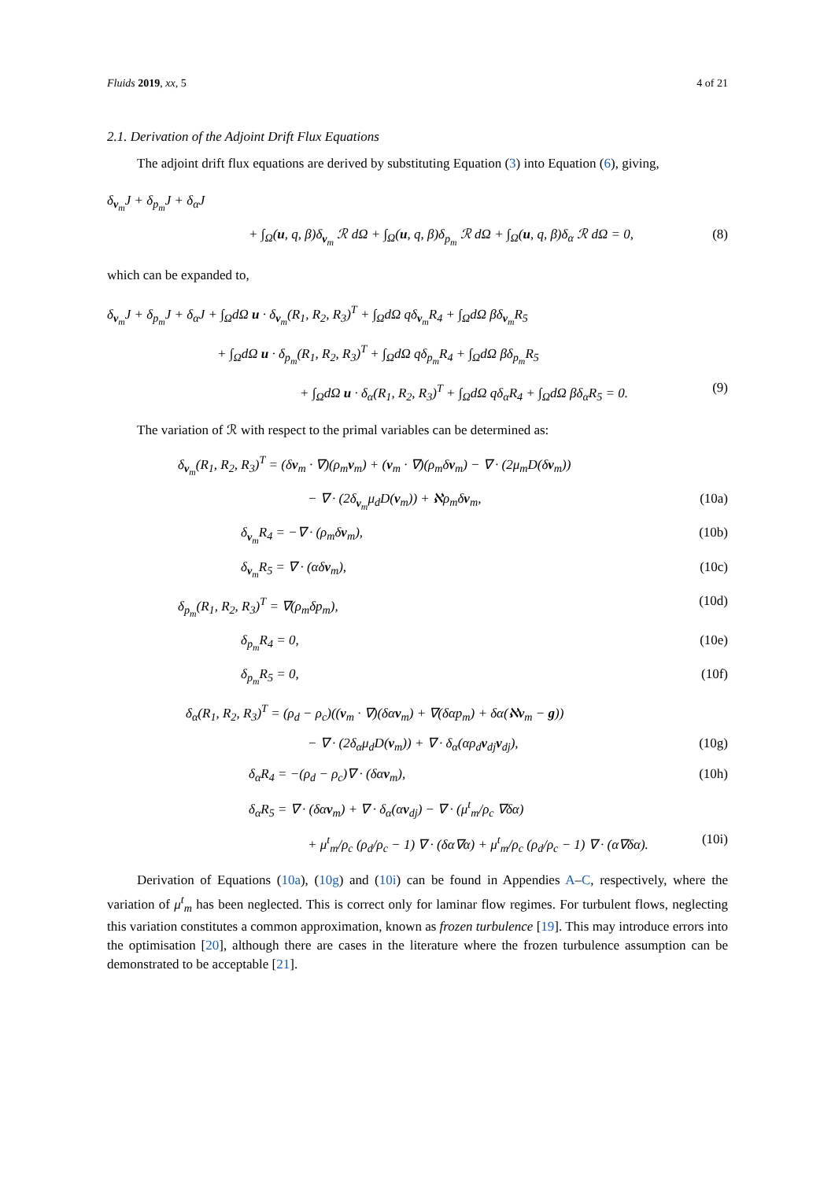Fluids 2019, xx, 5 4 of 21
2.1. Derivation of the Adjoint Drift Flux Equations
The adjoint drift flux equations are derived by substituting Equation (3) into Equation (6), giving,
δ<sub>v<sub>m</sub></sub>J + δ<sub>p<sub>m</sub></sub>J + δ<sub>α</sub>J
+ ∫<sub>Ω</sub>(u, q, β)δ<sub>v<sub>m</sub></sub> ℛ dΩ + ∫<sub>Ω</sub>(u, q, β)δ<sub>p<sub>m</sub></sub> ℛ dΩ + ∫<sub>Ω</sub>(u, q, β)δ<sub>α</sub> ℛ dΩ = 0, (8)
which can be expanded to,
δ<sub>v<sub>m</sub></sub>J + δ<sub>p<sub>m</sub></sub>J + δ<sub>α</sub>J + ∫<sub>Ω</sub>dΩ u · δ<sub>v<sub>m</sub></sub>(R<sub>1</sub>, R<sub>2</sub>, R<sub>3</sub>)<sup>T</sup> + ∫<sub>Ω</sub>dΩ qδ<sub>v<sub>m</sub></sub>R<sub>4</sub> + ∫<sub>Ω</sub>dΩ βδ<sub>v<sub>m</sub></sub>R<sub>5</sub>
+ ∫<sub>Ω</sub>dΩ u · δ<sub>p<sub>m</sub></sub>(R<sub>1</sub>, R<sub>2</sub>, R<sub>3</sub>)<sup>T</sup> + ∫<sub>Ω</sub>dΩ qδ<sub>p<sub>m</sub></sub>R<sub>4</sub> + ∫<sub>Ω</sub>dΩ βδ<sub>p<sub>m</sub></sub>R<sub>5</sub>
+ ∫<sub>Ω</sub>dΩ u · δ<sub>α</sub>(R<sub>1</sub>, R<sub>2</sub>, R<sub>3</sub>)<sup>T</sup> + ∫<sub>Ω</sub>dΩ qδ<sub>α</sub>R<sub>4</sub> + ∫<sub>Ω</sub>dΩ βδ<sub>α</sub>R<sub>5</sub> = 0. (9)
The variation of ℛ with respect to the primal variables can be determined as:
δ<sub>v<sub>m</sub></sub>(R<sub>1</sub>, R<sub>2</sub>, R<sub>3</sub>)<sup>T</sup> = (δv<sub>m</sub> · ∇)(ρ<sub>m</sub>v<sub>m</sub>) + (v<sub>m</sub> · ∇)(ρ<sub>m</sub>δv<sub>m</sub>) − ∇ · (2μ<sub>m</sub>D(δv<sub>m</sub>))
− ∇ · (2δ<sub>v<sub>m</sub></sub>μ<sub>d</sub>D(v<sub>m</sub>)) + ℵρ<sub>m</sub>δv<sub>m</sub>, (10a)
δ<sub>v<sub>m</sub></sub>R<sub>4</sub> = −∇ · (ρ<sub>m</sub>δv<sub>m</sub>), (10b)
δ<sub>v<sub>m</sub></sub>R<sub>5</sub> = ∇ · (αδv<sub>m</sub>), (10c)
δ<sub>p<sub>m</sub></sub>(R<sub>1</sub>, R<sub>2</sub>, R<sub>3</sub>)<sup>T</sup> = ∇(ρ<sub>m</sub>δp<sub>m</sub>), (10d)
δ<sub>p<sub>m</sub></sub>R<sub>4</sub> = 0, (10e)
δ<sub>p<sub>m</sub></sub>R<sub>5</sub> = 0, (10f)
δ<sub>α</sub>(R<sub>1</sub>, R<sub>2</sub>, R<sub>3</sub>)<sup>T</sup> = (ρ<sub>d</sub> − ρ<sub>c</sub>)((v<sub>m</sub> · ∇)(δαv<sub>m</sub>) + ∇(δαp<sub>m</sub>) + δα(ℵv<sub>m</sub> − g))
− ∇ · (2δ<sub>α</sub>μ<sub>d</sub>D(v<sub>m</sub>)) + ∇ · δ<sub>α</sub>(αρ<sub>d</sub>v<sub>dj</sub>v<sub>dj</sub>), (10g)
δ<sub>α</sub>R<sub>4</sub> = −(ρ<sub>d</sub> − ρ<sub>c</sub>)∇ · (δαv<sub>m</sub>), (10h)
δ<sub>α</sub>R<sub>5</sub> = ∇ · (δαv<sub>m</sub>) + ∇ · δ<sub>α</sub>(αv<sub>dj</sub>) − ∇ · (μ<sup>t</sup><sub>m</sub>/ρ<sub>c</sub> ∇δα)
+ μ<sup>t</sup><sub>m</sub>/ρ<sub>c</sub> (ρ<sub>d</sub>/ρ<sub>c</sub> − 1) ∇ · (δα∇α) + μ<sup>t</sup><sub>m</sub>/ρ<sub>c</sub> (ρ<sub>d</sub>/ρ<sub>c</sub> − 1) ∇ · (α∇δα). (10i)
Derivation of Equations (10a), (10g) and (10i) can be found in Appendies A–C, respectively, where the variation of μ<sup>t</sup><sub>m</sub> has been neglected. This is correct only for laminar flow regimes. For turbulent flows, neglecting this variation constitutes a common approximation, known as frozen turbulence [19]. This may introduce errors into the optimisation [20], although there are cases in the literature where the frozen turbulence assumption can be demonstrated to be acceptable [21].